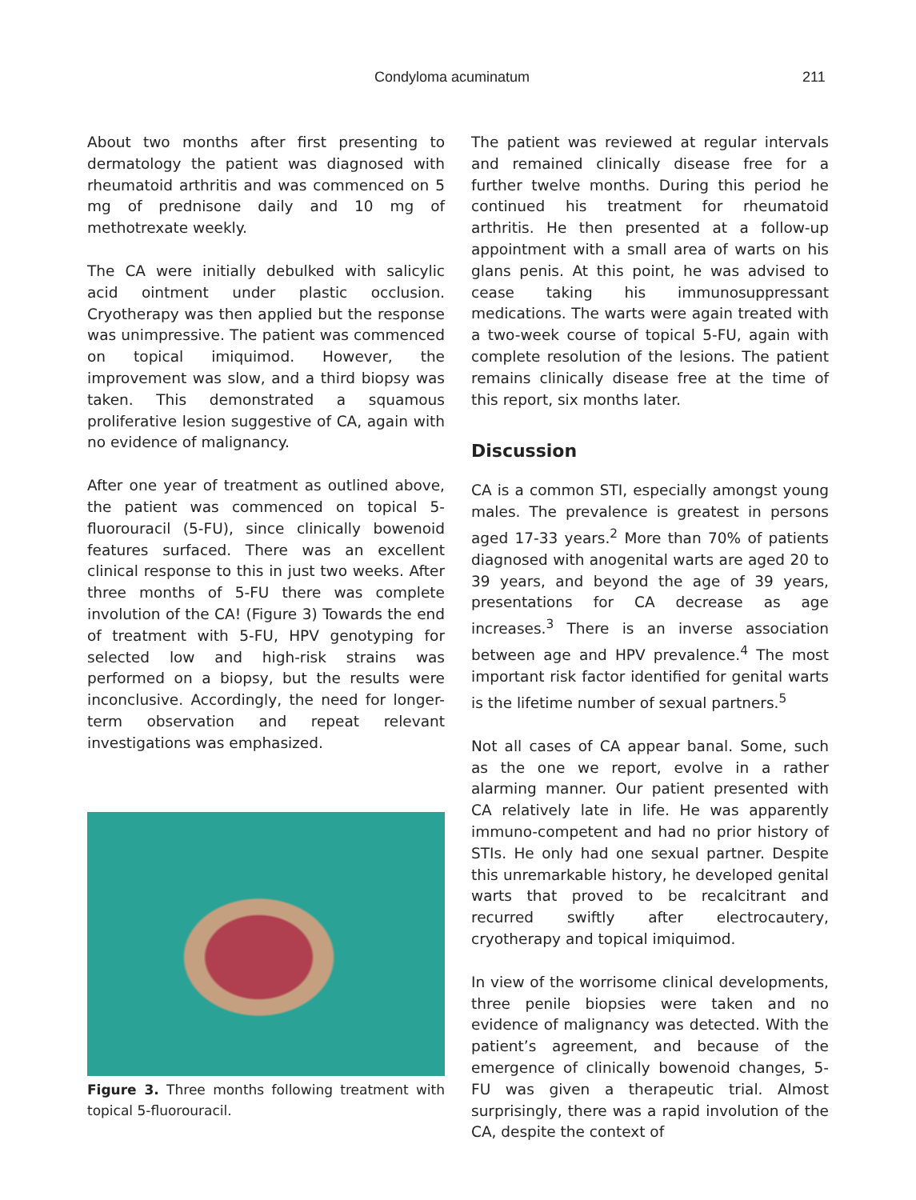Condyloma acuminatum 211
About two months after first presenting to dermatology the patient was diagnosed with rheumatoid arthritis and was commenced on 5 mg of prednisone daily and 10 mg of methotrexate weekly.
The CA were initially debulked with salicylic acid ointment under plastic occlusion. Cryotherapy was then applied but the response was unimpressive. The patient was commenced on topical imiquimod. However, the improvement was slow, and a third biopsy was taken. This demonstrated a squamous proliferative lesion suggestive of CA, again with no evidence of malignancy.
After one year of treatment as outlined above, the patient was commenced on topical 5-fluorouracil (5-FU), since clinically bowenoid features surfaced. There was an excellent clinical response to this in just two weeks. After three months of 5-FU there was complete involution of the CA! (Figure 3) Towards the end of treatment with 5-FU, HPV genotyping for selected low and high-risk strains was performed on a biopsy, but the results were inconclusive. Accordingly, the need for longer-term observation and repeat relevant investigations was emphasized.
Figure 3. Three months following treatment with topical 5-fluorouracil.
The patient was reviewed at regular intervals and remained clinically disease free for a further twelve months. During this period he continued his treatment for rheumatoid arthritis. He then presented at a follow-up appointment with a small area of warts on his glans penis. At this point, he was advised to cease taking his immunosuppressant medications. The warts were again treated with a two-week course of topical 5-FU, again with complete resolution of the lesions. The patient remains clinically disease free at the time of this report, six months later.
Discussion
CA is a common STI, especially amongst young males. The prevalence is greatest in persons aged 17-33 years.<sup>2</sup> More than 70% of patients diagnosed with anogenital warts are aged 20 to 39 years, and beyond the age of 39 years, presentations for CA decrease as age increases.<sup>3</sup> There is an inverse association between age and HPV prevalence.<sup>4</sup> The most important risk factor identified for genital warts is the lifetime number of sexual partners.<sup>5</sup>
Not all cases of CA appear banal. Some, such as the one we report, evolve in a rather alarming manner. Our patient presented with CA relatively late in life. He was apparently immuno-competent and had no prior history of STIs. He only had one sexual partner. Despite this unremarkable history, he developed genital warts that proved to be recalcitrant and recurred swiftly after electrocautery, cryotherapy and topical imiquimod.
In view of the worrisome clinical developments, three penile biopsies were taken and no evidence of malignancy was detected. With the patient’s agreement, and because of the emergence of clinically bowenoid changes, 5-FU was given a therapeutic trial. Almost surprisingly, there was a rapid involution of the CA, despite the context of